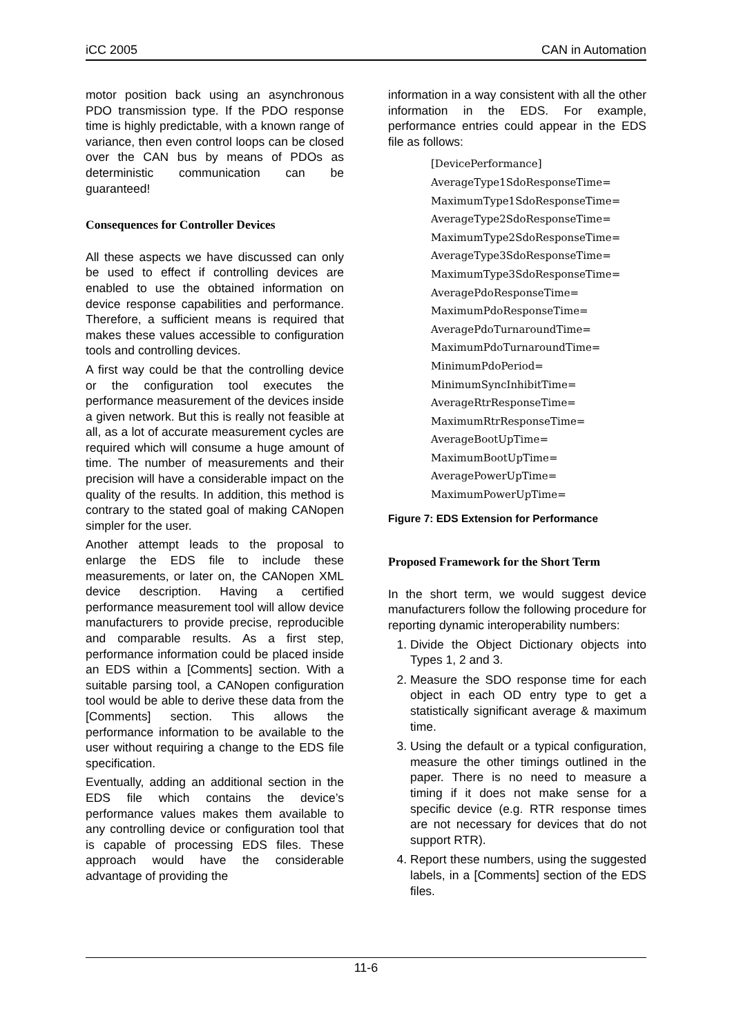iCC 2005 CAN in Automation
motor position back using an asynchronous PDO transmission type. If the PDO response time is highly predictable, with a known range of variance, then even control loops can be closed over the CAN bus by means of PDOs as deterministic communication can be guaranteed!
Consequences for Controller Devices
All these aspects we have discussed can only be used to effect if controlling devices are enabled to use the obtained information on device response capabilities and performance. Therefore, a sufficient means is required that makes these values accessible to configuration tools and controlling devices.
A first way could be that the controlling device or the configuration tool executes the performance measurement of the devices inside a given network. But this is really not feasible at all, as a lot of accurate measurement cycles are required which will consume a huge amount of time. The number of measurements and their precision will have a considerable impact on the quality of the results. In addition, this method is contrary to the stated goal of making CANopen simpler for the user.
Another attempt leads to the proposal to enlarge the EDS file to include these measurements, or later on, the CANopen XML device description. Having a certified performance measurement tool will allow device manufacturers to provide precise, reproducible and comparable results. As a first step, performance information could be placed inside an EDS within a [Comments] section. With a suitable parsing tool, a CANopen configuration tool would be able to derive these data from the [Comments] section. This allows the performance information to be available to the user without requiring a change to the EDS file specification.
Eventually, adding an additional section in the EDS file which contains the device’s performance values makes them available to any controlling device or configuration tool that is capable of processing EDS files. These approach would have the considerable advantage of providing the
information in a way consistent with all the other information in the EDS. For example, performance entries could appear in the EDS file as follows:
[DevicePerformance]
AverageType1SdoResponseTime=
MaximumType1SdoResponseTime=
AverageType2SdoResponseTime=
MaximumType2SdoResponseTime=
AverageType3SdoResponseTime=
MaximumType3SdoResponseTime=
AveragePdoResponseTime=
MaximumPdoResponseTime=
AveragePdoTurnaroundTime=
MaximumPdoTurnaroundTime=
MinimumPdoPeriod=
MinimumSyncInhibitTime=
AverageRtrResponseTime=
MaximumRtrResponseTime=
AverageBootUpTime=
MaximumBootUpTime=
AveragePowerUpTime=
MaximumPowerUpTime=
Figure 7: EDS Extension for Performance
Proposed Framework for the Short Term
In the short term, we would suggest device manufacturers follow the following procedure for reporting dynamic interoperability numbers:
1. Divide the Object Dictionary objects into Types 1, 2 and 3.
2. Measure the SDO response time for each object in each OD entry type to get a statistically significant average & maximum time.
3. Using the default or a typical configuration, measure the other timings outlined in the paper. There is no need to measure a timing if it does not make sense for a specific device (e.g. RTR response times are not necessary for devices that do not support RTR).
4. Report these numbers, using the suggested labels, in a [Comments] section of the EDS files.
11-6